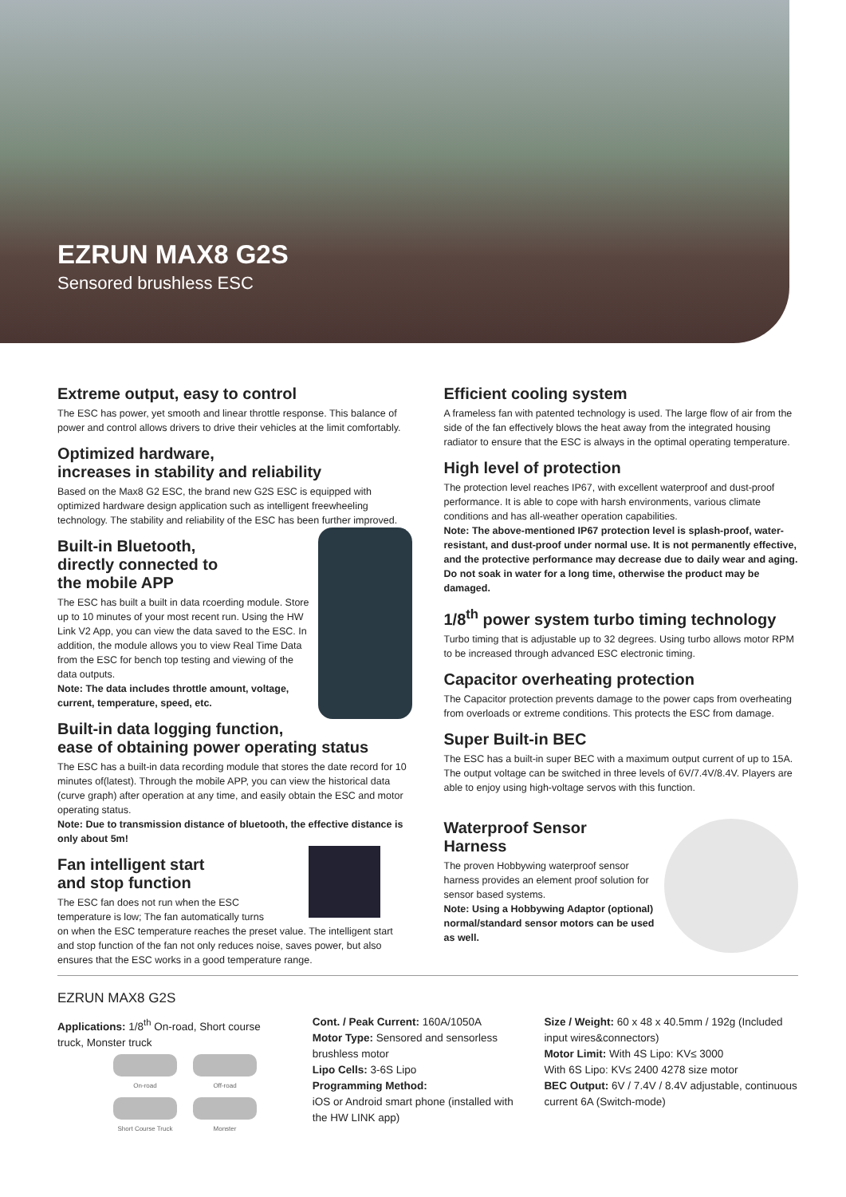EZRUN MAX8 G2S
Sensored brushless ESC
Extreme output, easy to control
The ESC has power, yet smooth and linear throttle response. This balance of power and control allows drivers to drive their vehicles at the limit comfortably.
Optimized hardware,
increases in stability and reliability
Based on the Max8 G2 ESC, the brand new G2S ESC is equipped with optimized hardware design application such as intelligent freewheeling technology. The stability and reliability of the ESC has been further improved.
Built-in Bluetooth,
directly connected to
the mobile APP
The ESC has built a built in data rcoerding module. Store up to 10 minutes of your most recent run. Using the HW Link V2 App, you can view the data saved to the ESC. In addition, the module allows you to view Real Time Data from the ESC for bench top testing and viewing of the data outputs.
Note: The data includes throttle amount, voltage, current, temperature, speed, etc.
Built-in data logging function,
ease of obtaining power operating status
The ESC has a built-in data recording module that stores the date record for 10 minutes of(latest). Through the mobile APP, you can view the historical data (curve graph) after operation at any time, and easily obtain the ESC and motor operating status.
Note: Due to transmission distance of bluetooth, the effective distance is only about 5m!
Fan intelligent start
and stop function
The ESC fan does not run when the ESC temperature is low; The fan automatically turns on when the ESC temperature reaches the preset value. The intelligent start and stop function of the fan not only reduces noise, saves power, but also ensures that the ESC works in a good temperature range.
Efficient cooling system
A frameless fan with patented technology is used. The large flow of air from the side of the fan effectively blows the heat away from the integrated housing radiator to ensure that the ESC is always in the optimal operating temperature.
High level of protection
The protection level reaches IP67, with excellent waterproof and dust-proof performance. It is able to cope with harsh environments, various climate conditions and has all-weather operation capabilities.
Note: The above-mentioned IP67 protection level is splash-proof, water-resistant, and dust-proof under normal use. It is not permanently effective, and the protective performance may decrease due to daily wear and aging. Do not soak in water for a long time, otherwise the product may be damaged.
1/8<sup>th</sup> power system turbo timing technology
Turbo timing that is adjustable up to 32 degrees. Using turbo allows motor RPM to be increased through advanced ESC electronic timing.
Capacitor overheating protection
The Capacitor protection prevents damage to the power caps from overheating from overloads or extreme conditions. This protects the ESC from damage.
Super Built-in BEC
The ESC has a built-in super BEC with a maximum output current of up to 15A. The output voltage can be switched in three levels of 6V/7.4V/8.4V. Players are able to enjoy using high-voltage servos with this function.
Waterproof Sensor
Harness
The proven Hobbywing waterproof sensor harness provides an element proof solution for sensor based systems.
Note: Using a Hobbywing Adaptor (optional) normal/standard sensor motors can be used as well.
EZRUN MAX8 G2S
Applications: 1/8<sup>th</sup> On-road, Short course truck, Monster truck
On-road
Off-road
Short Course Truck
Monster
Cont. / Peak Current: 160A/1050A
Motor Type: Sensored and sensorless brushless motor
Lipo Cells: 3-6S Lipo
Programming Method:
iOS or Android smart phone (installed with the HW LINK app)
Size / Weight: 60 x 48 x 40.5mm / 192g (Included input wires&connectors)
Motor Limit: With 4S Lipo: KV≤ 3000
With 6S Lipo: KV≤ 2400 4278 size motor
BEC Output: 6V / 7.4V / 8.4V adjustable, continuous current 6A (Switch-mode)